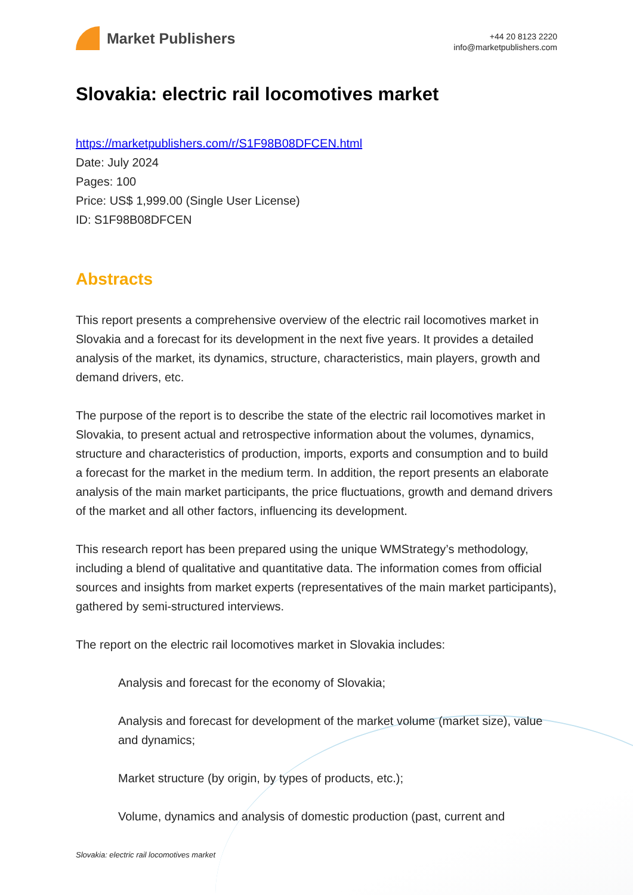Market Publishers
+44 20 8123 2220
info@marketpublishers.com
Slovakia: electric rail locomotives market
https://marketpublishers.com/r/S1F98B08DFCEN.html
Date: July 2024
Pages: 100
Price: US$ 1,999.00 (Single User License)
ID: S1F98B08DFCEN
Abstracts
This report presents a comprehensive overview of the electric rail locomotives market in Slovakia and a forecast for its development in the next five years. It provides a detailed analysis of the market, its dynamics, structure, characteristics, main players, growth and demand drivers, etc.
The purpose of the report is to describe the state of the electric rail locomotives market in Slovakia, to present actual and retrospective information about the volumes, dynamics, structure and characteristics of production, imports, exports and consumption and to build a forecast for the market in the medium term. In addition, the report presents an elaborate analysis of the main market participants, the price fluctuations, growth and demand drivers of the market and all other factors, influencing its development.
This research report has been prepared using the unique WMStrategy’s methodology, including a blend of qualitative and quantitative data. The information comes from official sources and insights from market experts (representatives of the main market participants), gathered by semi-structured interviews.
The report on the electric rail locomotives market in Slovakia includes:
Analysis and forecast for the economy of Slovakia;
Analysis and forecast for development of the market volume (market size), value and dynamics;
Market structure (by origin, by types of products, etc.);
Volume, dynamics and analysis of domestic production (past, current and
Slovakia: electric rail locomotives market